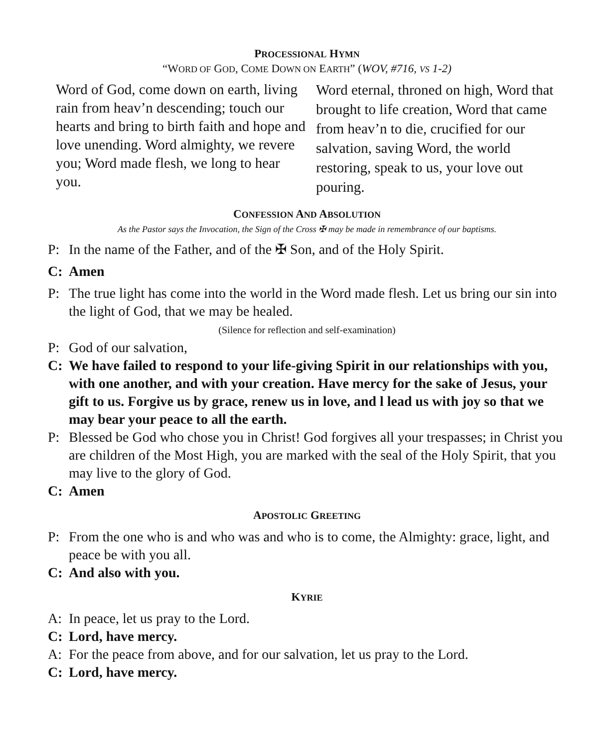PROCESSIONAL HYMN
“WORD OF GOD, COME DOWN ON EARTH” (WOV, #716, VS 1-2)
Word of God, come down on earth, living rain from heav’n descending; touch our hearts and bring to birth faith and hope and love unending. Word almighty, we revere you; Word made flesh, we long to hear you.
Word eternal, throned on high, Word that brought to life creation, Word that came from heav’n to die, crucified for our salvation, saving Word, the world restoring, speak to us, your love out pouring.
CONFESSION AND ABSOLUTION
As the Pastor says the Invocation, the Sign of the Cross ✠ may be made in remembrance of our baptisms.
P: In the name of the Father, and of the ✠ Son, and of the Holy Spirit.
C: Amen
P: The true light has come into the world in the Word made flesh. Let us bring our sin into the light of God, that we may be healed.
(Silence for reflection and self-examination)
P: God of our salvation,
C: We have failed to respond to your life-giving Spirit in our relationships with you, with one another, and with your creation. Have mercy for the sake of Jesus, your gift to us. Forgive us by grace, renew us in love, and l lead us with joy so that we may bear your peace to all the earth.
P: Blessed be God who chose you in Christ! God forgives all your trespasses; in Christ you are children of the Most High, you are marked with the seal of the Holy Spirit, that you may live to the glory of God.
C: Amen
APOSTOLIC GREETING
P: From the one who is and who was and who is to come, the Almighty: grace, light, and peace be with you all.
C: And also with you.
KYRIE
A: In peace, let us pray to the Lord.
C: Lord, have mercy.
A: For the peace from above, and for our salvation, let us pray to the Lord.
C: Lord, have mercy.